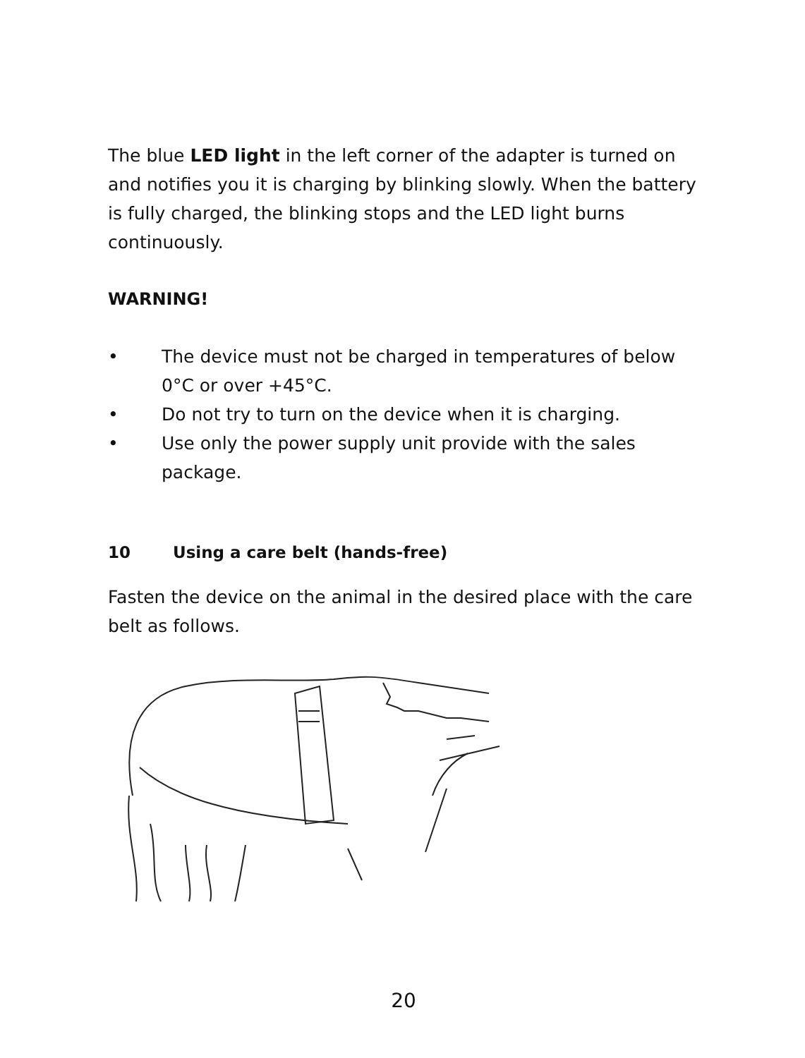The blue LED light in the left corner of the adapter is turned on and notifies you it is charging by blinking slowly. When the battery is fully charged, the blinking stops and the LED light burns continuously.
WARNING!
• The device must not be charged in temperatures of below 0°C or over +45°C.
• Do not try to turn on the device when it is charging.
• Use only the power supply unit provide with the sales package.
10 Using a care belt (hands-free)
Fasten the device on the animal in the desired place with the care belt as follows.
20